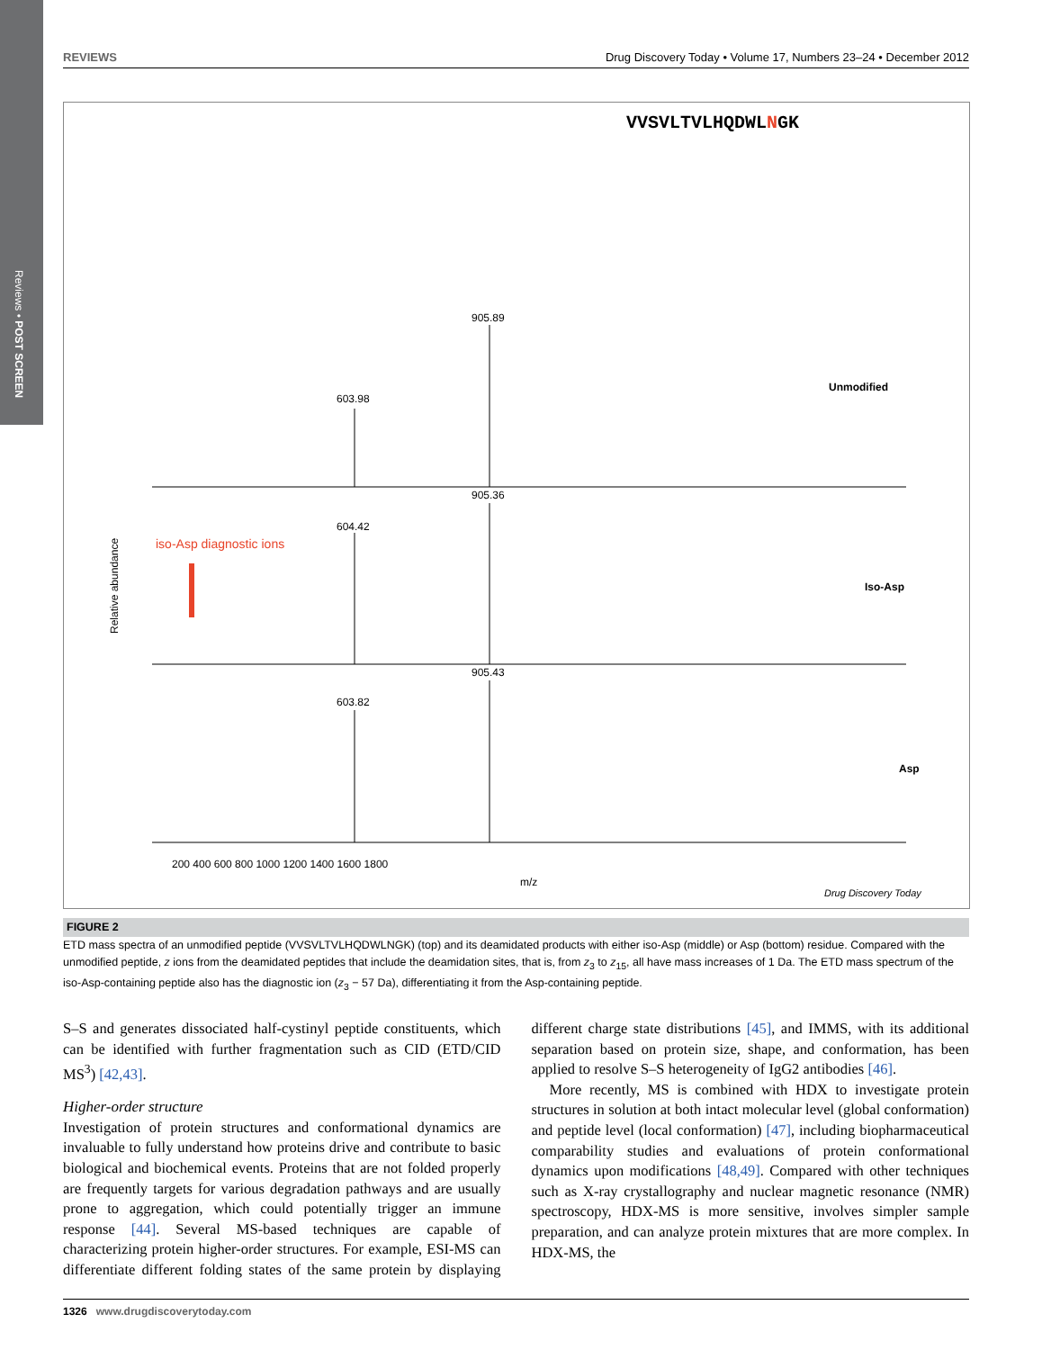Reviews • POST SCREEN
REVIEWS Drug Discovery Today • Volume 17, Numbers 23–24 • December 2012
VVSVLTVLHQDWLNGK
Unmodified
Iso-Asp
Asp
iso-Asp diagnostic ions
905.89
603.98
905.36
604.42
905.43
603.82
200 400 600 800 1000 1200 1400 1600 1800
m/z
Relative abundance
Drug Discovery Today
FIGURE 2
ETD mass spectra of an unmodified peptide (VVSVLTVLHQDWLNGK) (top) and its deamidated products with either iso-Asp (middle) or Asp (bottom) residue. Compared with the unmodified peptide, z ions from the deamidated peptides that include the deamidation sites, that is, from z<sub>3</sub> to z<sub>15</sub>, all have mass increases of 1 Da. The ETD mass spectrum of the iso-Asp-containing peptide also has the diagnostic ion (z<sub>3</sub> − 57 Da), differentiating it from the Asp-containing peptide.
S–S and generates dissociated half-cystinyl peptide constituents, which can be identified with further fragmentation such as CID (ETD/CID MS<sup>3</sup>) [42,43].
Higher-order structure
Investigation of protein structures and conformational dynamics are invaluable to fully understand how proteins drive and contribute to basic biological and biochemical events. Proteins that are not folded properly are frequently targets for various degradation pathways and are usually prone to aggregation, which could potentially trigger an immune response [44]. Several MS-based techniques are capable of characterizing protein higher-order structures. For example, ESI-MS can differentiate different folding states of the same protein by displaying different charge state distributions [45], and IMMS, with its additional separation based on protein size, shape, and conformation, has been applied to resolve S–S heterogeneity of IgG2 antibodies [46].
More recently, MS is combined with HDX to investigate protein structures in solution at both intact molecular level (global conformation) and peptide level (local conformation) [47], including biopharmaceutical comparability studies and evaluations of protein conformational dynamics upon modifications [48,49]. Compared with other techniques such as X-ray crystallography and nuclear magnetic resonance (NMR) spectroscopy, HDX-MS is more sensitive, involves simpler sample preparation, and can analyze protein mixtures that are more complex. In HDX-MS, the
1326 www.drugdiscoverytoday.com